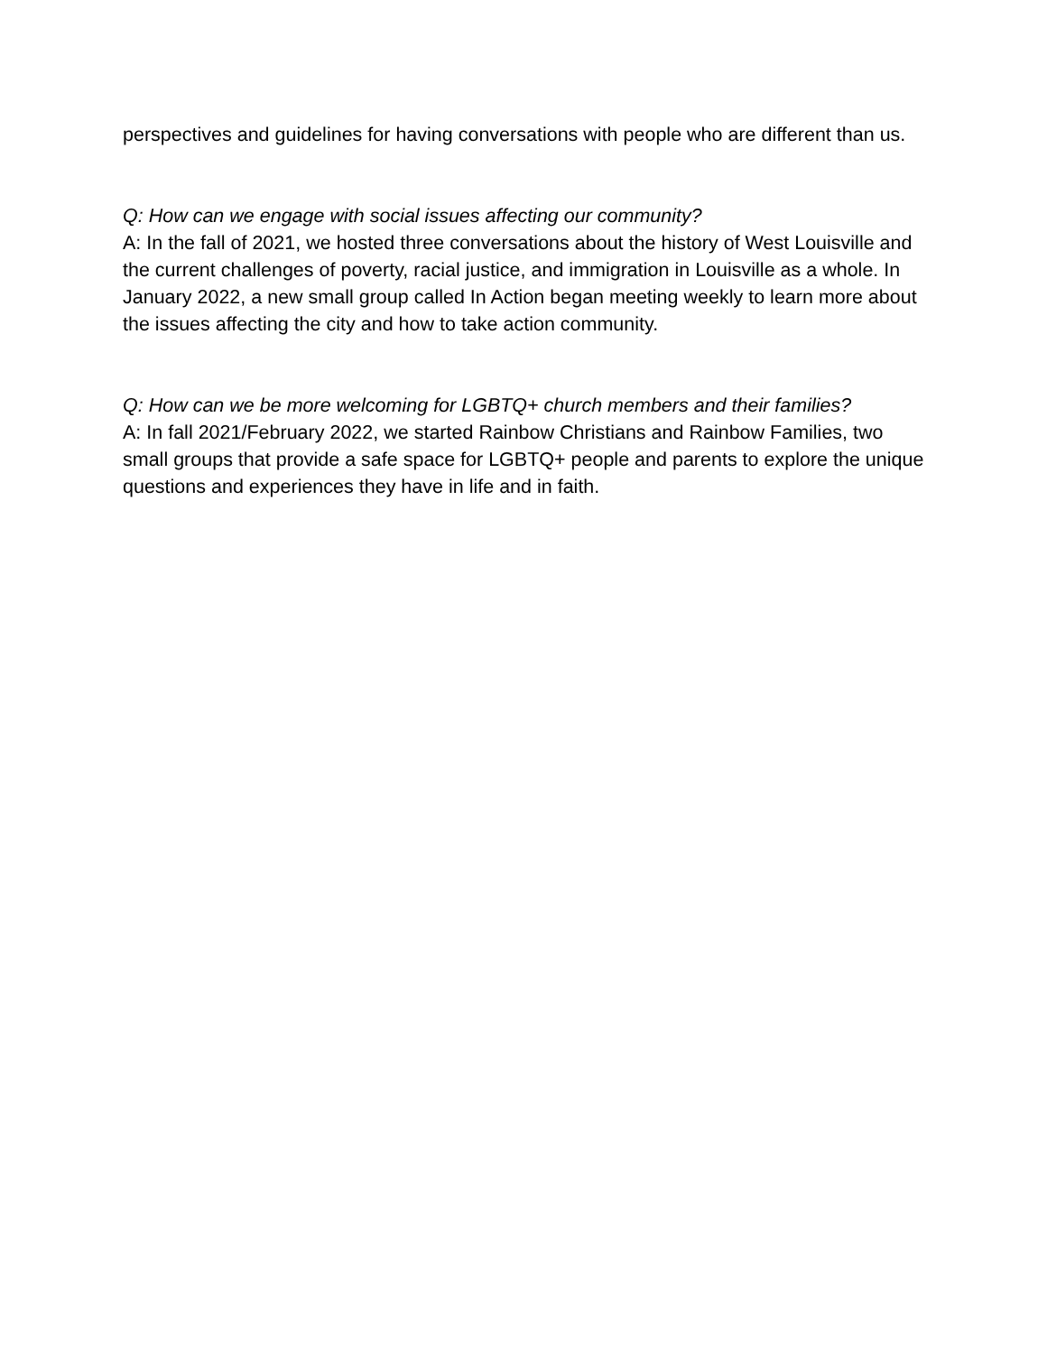perspectives and guidelines for having conversations with people who are different than us.
Q: How can we engage with social issues affecting our community?
A: In the fall of 2021, we hosted three conversations about the history of West Louisville and the current challenges of poverty, racial justice, and immigration in Louisville as a whole. In January 2022, a new small group called In Action began meeting weekly to learn more about the issues affecting the city and how to take action community.
Q: How can we be more welcoming for LGBTQ+ church members and their families?
A: In fall 2021/February 2022, we started Rainbow Christians and Rainbow Families, two small groups that provide a safe space for LGBTQ+ people and parents to explore the unique questions and experiences they have in life and in faith.